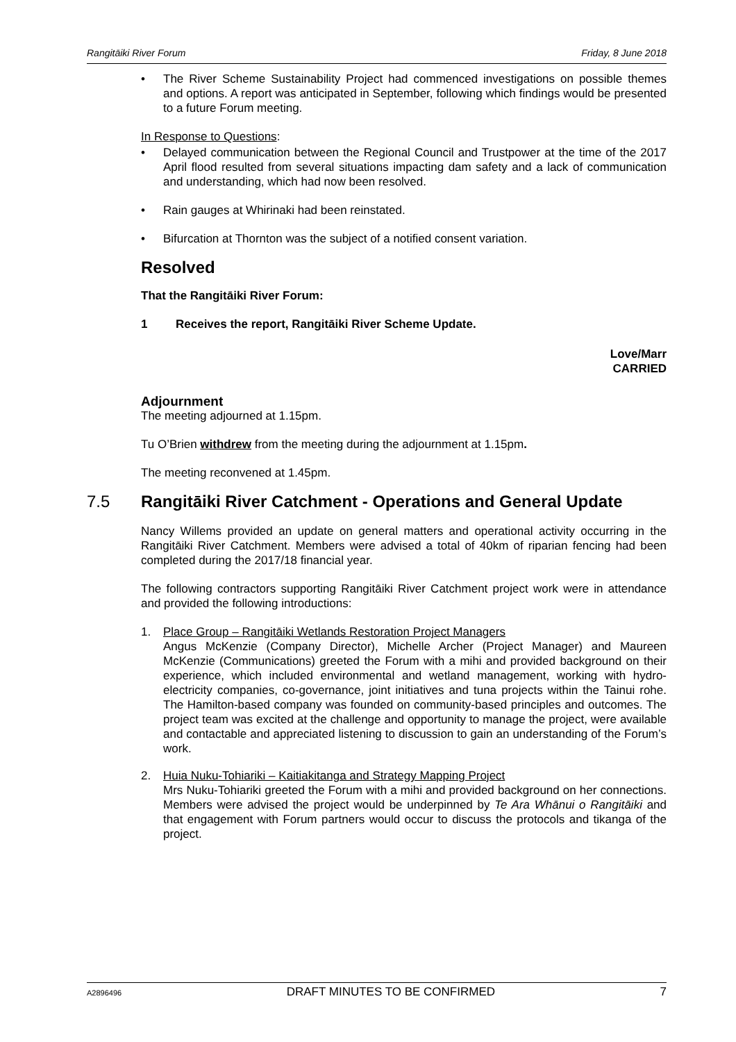Rangitāiki River Forum Friday, 8 June 2018
• The River Scheme Sustainability Project had commenced investigations on possible themes and options. A report was anticipated in September, following which findings would be presented to a future Forum meeting.
In Response to Questions:
• Delayed communication between the Regional Council and Trustpower at the time of the 2017 April flood resulted from several situations impacting dam safety and a lack of communication and understanding, which had now been resolved.
• Rain gauges at Whirinaki had been reinstated.
• Bifurcation at Thornton was the subject of a notified consent variation.
Resolved
That the Rangitāiki River Forum:
1 Receives the report, Rangitāiki River Scheme Update.
Love/Marr
CARRIED
Adjournment
The meeting adjourned at 1.15pm.
Tu O’Brien withdrew from the meeting during the adjournment at 1.15pm.
The meeting reconvened at 1.45pm.
7.5 Rangitāiki River Catchment - Operations and General Update
Nancy Willems provided an update on general matters and operational activity occurring in the Rangitāiki River Catchment. Members were advised a total of 40km of riparian fencing had been completed during the 2017/18 financial year.
The following contractors supporting Rangitāiki River Catchment project work were in attendance and provided the following introductions:
1. Place Group – Rangitāiki Wetlands Restoration Project Managers
Angus McKenzie (Company Director), Michelle Archer (Project Manager) and Maureen McKenzie (Communications) greeted the Forum with a mihi and provided background on their experience, which included environmental and wetland management, working with hydro-electricity companies, co-governance, joint initiatives and tuna projects within the Tainui rohe. The Hamilton-based company was founded on community-based principles and outcomes. The project team was excited at the challenge and opportunity to manage the project, were available and contactable and appreciated listening to discussion to gain an understanding of the Forum’s work.
2. Huia Nuku-Tohiariki – Kaitiakitanga and Strategy Mapping Project
Mrs Nuku-Tohiariki greeted the Forum with a mihi and provided background on her connections. Members were advised the project would be underpinned by Te Ara Whānui o Rangitāiki and that engagement with Forum partners would occur to discuss the protocols and tikanga of the project.
A2896496 DRAFT MINUTES TO BE CONFIRMED 7